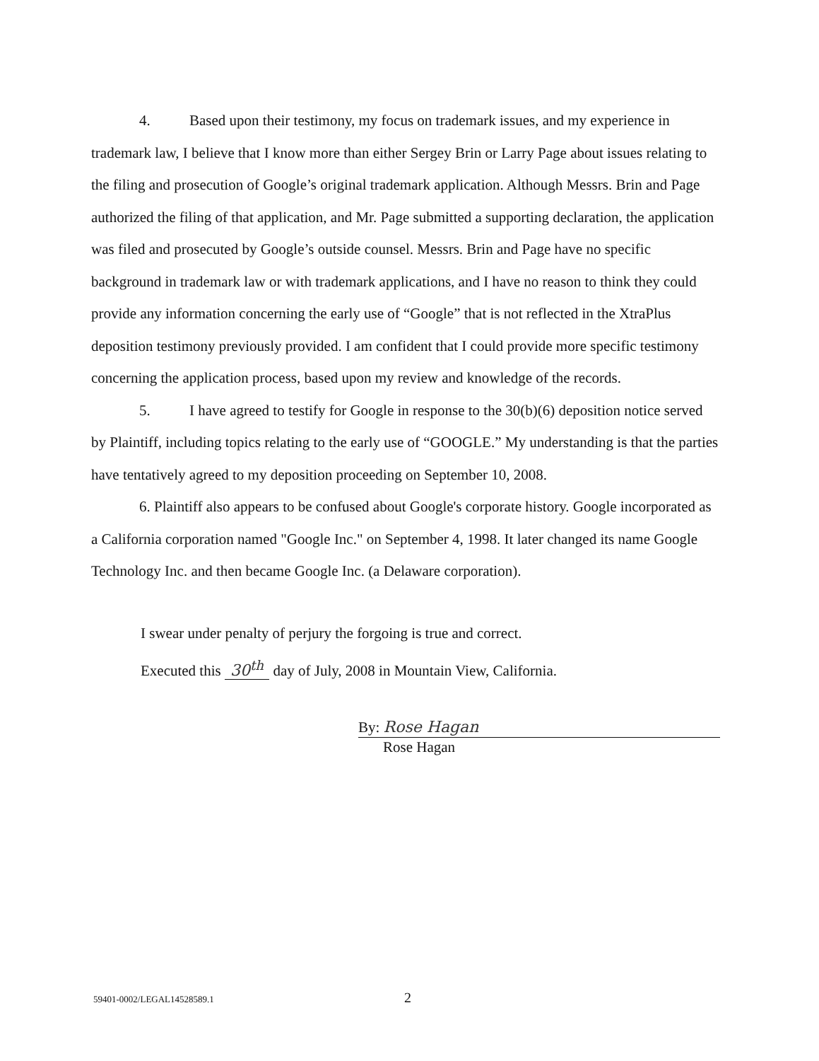4. Based upon their testimony, my focus on trademark issues, and my experience in trademark law, I believe that I know more than either Sergey Brin or Larry Page about issues relating to the filing and prosecution of Google’s original trademark application. Although Messrs. Brin and Page authorized the filing of that application, and Mr. Page submitted a supporting declaration, the application was filed and prosecuted by Google’s outside counsel. Messrs. Brin and Page have no specific background in trademark law or with trademark applications, and I have no reason to think they could provide any information concerning the early use of “Google” that is not reflected in the XtraPlus deposition testimony previously provided. I am confident that I could provide more specific testimony concerning the application process, based upon my review and knowledge of the records.
5. I have agreed to testify for Google in response to the 30(b)(6) deposition notice served by Plaintiff, including topics relating to the early use of “GOOGLE.” My understanding is that the parties have tentatively agreed to my deposition proceeding on September 10, 2008.
6. Plaintiff also appears to be confused about Google's corporate history. Google incorporated as a California corporation named "Google Inc." on September 4, 1998. It later changed its name Google Technology Inc. and then became Google Inc. (a Delaware corporation).
I swear under penalty of perjury the forgoing is true and correct.
Executed this 30<sup>th</sup> day of July, 2008 in Mountain View, California.
By: Rose Hagan
Rose Hagan
59401-0002/LEGAL14528589.1 2